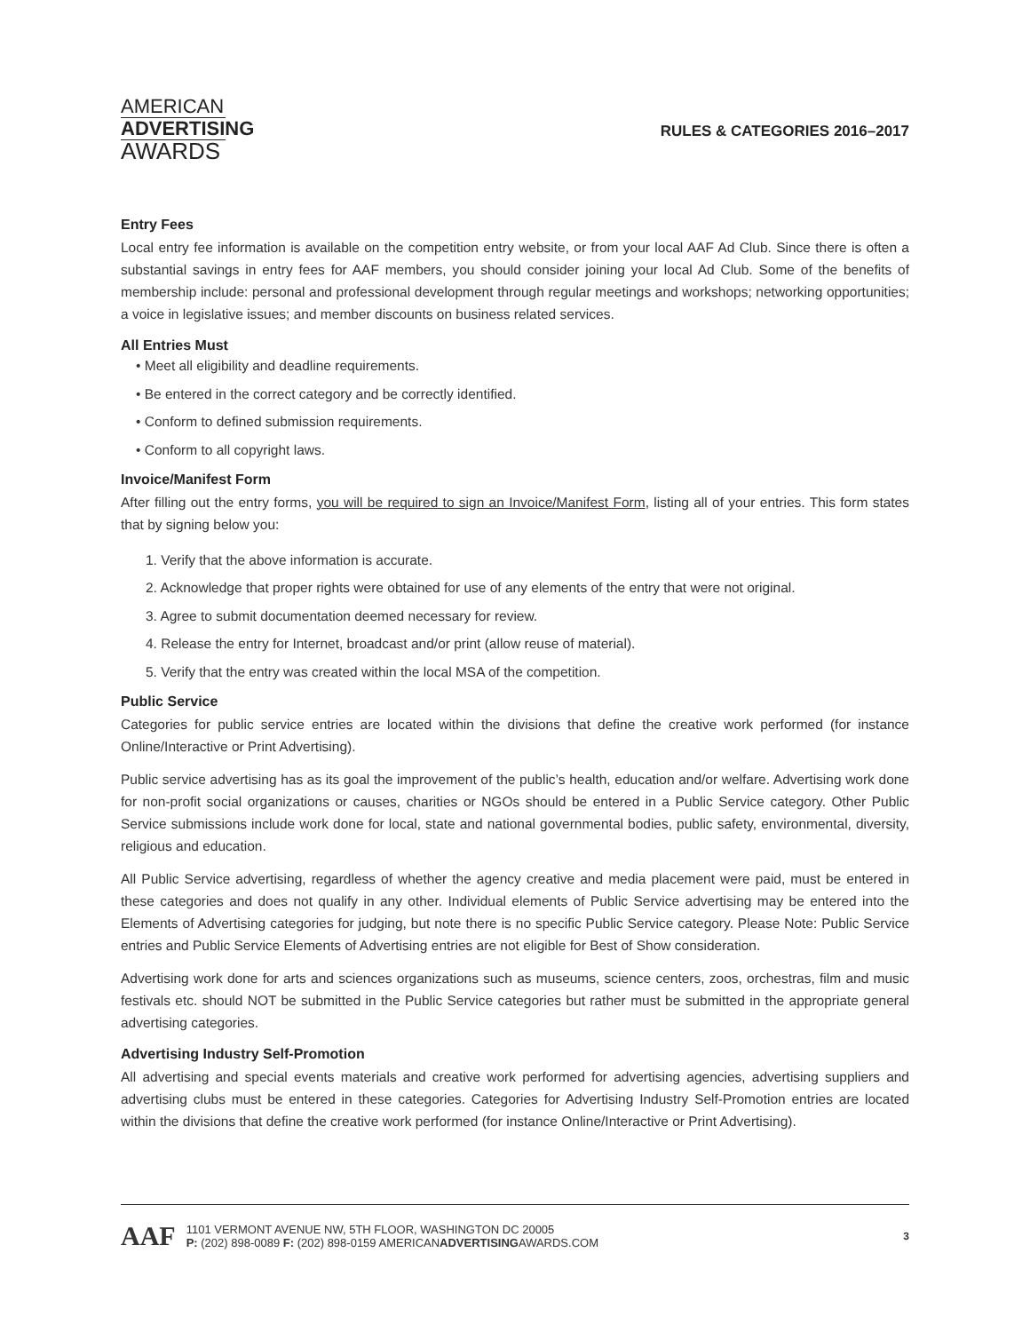AMERICAN
ADVERTISING
AWARDS
RULES & CATEGORIES 2016–2017
Entry Fees
Local entry fee information is available on the competition entry website, or from your local AAF Ad Club. Since there is often a substantial savings in entry fees for AAF members, you should consider joining your local Ad Club. Some of the benefits of membership include: personal and professional development through regular meetings and workshops; networking opportunities; a voice in legislative issues; and member discounts on business related services.
All Entries Must
• Meet all eligibility and deadline requirements.
• Be entered in the correct category and be correctly identified.
• Conform to defined submission requirements.
• Conform to all copyright laws.
Invoice/Manifest Form
After filling out the entry forms, you will be required to sign an Invoice/Manifest Form, listing all of your entries. This form states that by signing below you:
1. Verify that the above information is accurate.
2. Acknowledge that proper rights were obtained for use of any elements of the entry that were not original.
3. Agree to submit documentation deemed necessary for review.
4. Release the entry for Internet, broadcast and/or print (allow reuse of material).
5. Verify that the entry was created within the local MSA of the competition.
Public Service
Categories for public service entries are located within the divisions that define the creative work performed (for instance Online/Interactive or Print Advertising).
Public service advertising has as its goal the improvement of the public’s health, education and/or welfare. Advertising work done for non-profit social organizations or causes, charities or NGOs should be entered in a Public Service category. Other Public Service submissions include work done for local, state and national governmental bodies, public safety, environmental, diversity, religious and education.
All Public Service advertising, regardless of whether the agency creative and media placement were paid, must be entered in these categories and does not qualify in any other. Individual elements of Public Service advertising may be entered into the Elements of Advertising categories for judging, but note there is no specific Public Service category. Please Note: Public Service entries and Public Service Elements of Advertising entries are not eligible for Best of Show consideration.
Advertising work done for arts and sciences organizations such as museums, science centers, zoos, orchestras, film and music festivals etc. should NOT be submitted in the Public Service categories but rather must be submitted in the appropriate general advertising categories.
Advertising Industry Self-Promotion
All advertising and special events materials and creative work performed for advertising agencies, advertising suppliers and advertising clubs must be entered in these categories. Categories for Advertising Industry Self-Promotion entries are located within the divisions that define the creative work performed (for instance Online/Interactive or Print Advertising).
AAF
1101 VERMONT AVENUE NW, 5TH FLOOR, WASHINGTON DC 20005
P: (202) 898-0089 F: (202) 898-0159 AMERICANADVERTISINGAWARDS.COM
3